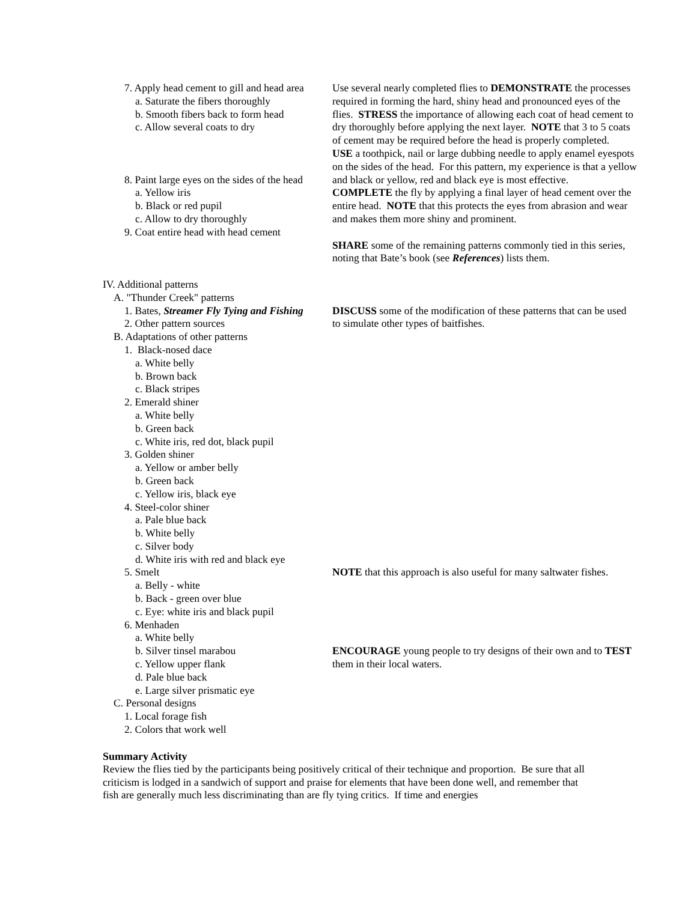7. Apply head cement to gill and head area
a. Saturate the fibers thoroughly
b. Smooth fibers back to form head
c. Allow several coats to dry
8. Paint large eyes on the sides of the head
a. Yellow iris
b. Black or red pupil
c. Allow to dry thoroughly
9. Coat entire head with head cement
IV. Additional patterns
A. "Thunder Creek" patterns
1. Bates, Streamer Fly Tying and Fishing
2. Other pattern sources
B. Adaptations of other patterns
1. Black-nosed dace
a. White belly
b. Brown back
c. Black stripes
2. Emerald shiner
a. White belly
b. Green back
c. White iris, red dot, black pupil
3. Golden shiner
a. Yellow or amber belly
b. Green back
c. Yellow iris, black eye
4. Steel-color shiner
a. Pale blue back
b. White belly
c. Silver body
d. White iris with red and black eye
5. Smelt
a. Belly - white
b. Back - green over blue
c. Eye: white iris and black pupil
6. Menhaden
a. White belly
b. Silver tinsel marabou
c. Yellow upper flank
d. Pale blue back
e. Large silver prismatic eye
C. Personal designs
1. Local forage fish
2. Colors that work well
Use several nearly completed flies to DEMONSTRATE the processes required in forming the hard, shiny head and pronounced eyes of the flies. STRESS the importance of allowing each coat of head cement to dry thoroughly before applying the next layer. NOTE that 3 to 5 coats of cement may be required before the head is properly completed.
USE a toothpick, nail or large dubbing needle to apply enamel eyespots on the sides of the head. For this pattern, my experience is that a yellow and black or yellow, red and black eye is most effective.
COMPLETE the fly by applying a final layer of head cement over the entire head. NOTE that this protects the eyes from abrasion and wear and makes them more shiny and prominent.
SHARE some of the remaining patterns commonly tied in this series, noting that Bate’s book (see References) lists them.
DISCUSS some of the modification of these patterns that can be used to simulate other types of baitfishes.
NOTE that this approach is also useful for many saltwater fishes.
ENCOURAGE young people to try designs of their own and to TEST them in their local waters.
Summary Activity
Review the flies tied by the participants being positively critical of their technique and proportion. Be sure that all criticism is lodged in a sandwich of support and praise for elements that have been done well, and remember that fish are generally much less discriminating than are fly tying critics. If time and energies